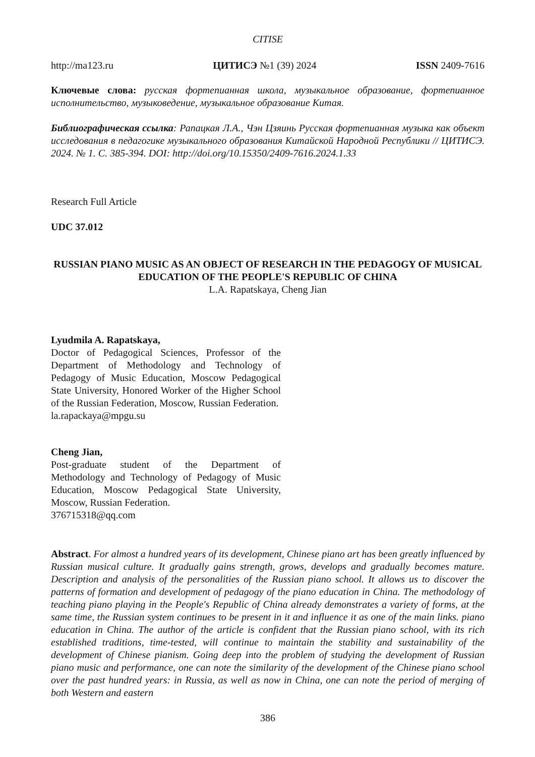CITISE
http://ma123.ru ЦИТИСЭ №1 (39) 2024 ISSN 2409-7616
Ключевые слова: русская фортепианная школа, музыкальное образование, фортепианное исполнительство, музыковедение, музыкальное образование Китая.
Библиографическая ссылка: Рапацкая Л.А., Чэн Цзяинь Русская фортепианная музыка как объект исследования в педагогике музыкального образования Китайской Народной Республики // ЦИТИСЭ. 2024. № 1. С. 385-394. DOI: http://doi.org/10.15350/2409-7616.2024.1.33
Research Full Article
UDC 37.012
RUSSIAN PIANO MUSIC AS AN OBJECT OF RESEARCH IN THE PEDAGOGY OF MUSICAL EDUCATION OF THE PEOPLE'S REPUBLIC OF CHINA
L.A. Rapatskaya, Cheng Jian
Lyudmila A. Rapatskaya,
Doctor of Pedagogical Sciences, Professor of the Department of Methodology and Technology of Pedagogy of Music Education, Moscow Pedagogical State University, Honored Worker of the Higher School of the Russian Federation, Moscow, Russian Federation.
la.rapackaya@mpgu.su
Cheng Jian,
Post-graduate student of the Department of Methodology and Technology of Pedagogy of Music Education, Moscow Pedagogical State University, Moscow, Russian Federation.
376715318@qq.com
Abstract. For almost a hundred years of its development, Chinese piano art has been greatly influenced by Russian musical culture. It gradually gains strength, grows, develops and gradually becomes mature. Description and analysis of the personalities of the Russian piano school. It allows us to discover the patterns of formation and development of pedagogy of the piano education in China. The methodology of teaching piano playing in the People's Republic of China already demonstrates a variety of forms, at the same time, the Russian system continues to be present in it and influence it as one of the main links. piano education in China. The author of the article is confident that the Russian piano school, with its rich established traditions, time-tested, will continue to maintain the stability and sustainability of the development of Chinese pianism. Going deep into the problem of studying the development of Russian piano music and performance, one can note the similarity of the development of the Chinese piano school over the past hundred years: in Russia, as well as now in China, one can note the period of merging of both Western and eastern
386